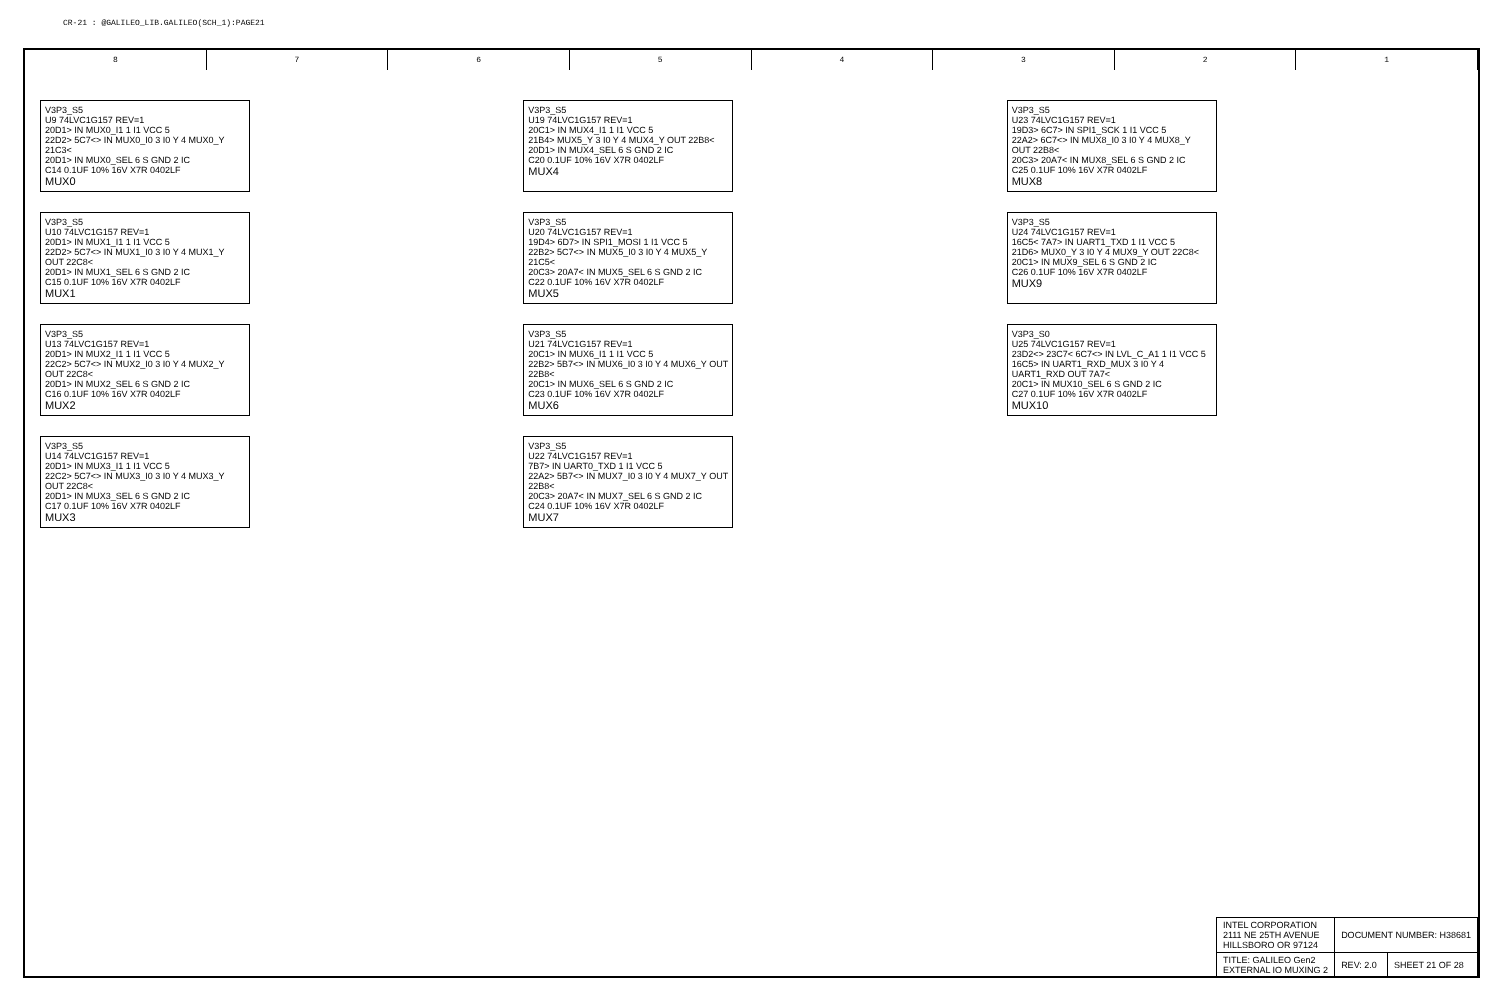CR-21 : @GALILEO_LIB.GALILEO(SCH_1):PAGE21
8 7 6 5 4 3 2 1
V3P3_S5
U9 74LVC1G157 REV=1
20D1> IN MUX0_I1 1 I1 VCC 5
22D2> 5C7<> IN MUX0_I0 3 I0 Y 4 MUX0_Y 21C3<
20D1> IN MUX0_SEL 6 S GND 2 IC
C14 0.1UF 10% 16V X7R 0402LF
MUX0
V3P3_S5
U19 74LVC1G157 REV=1
20C1> IN MUX4_I1 1 I1 VCC 5
21B4> MUX5_Y 3 I0 Y 4 MUX4_Y OUT 22B8<
20D1> IN MUX4_SEL 6 S GND 2 IC
C20 0.1UF 10% 16V X7R 0402LF
MUX4
V3P3_S5
U23 74LVC1G157 REV=1
19D3> 6C7> IN SPI1_SCK 1 I1 VCC 5
22A2> 6C7<> IN MUX8_I0 3 I0 Y 4 MUX8_Y OUT 22B8<
20C3> 20A7< IN MUX8_SEL 6 S GND 2 IC
C25 0.1UF 10% 16V X7R 0402LF
MUX8
V3P3_S5
U10 74LVC1G157 REV=1
20D1> IN MUX1_I1 1 I1 VCC 5
22D2> 5C7<> IN MUX1_I0 3 I0 Y 4 MUX1_Y OUT 22C8<
20D1> IN MUX1_SEL 6 S GND 2 IC
C15 0.1UF 10% 16V X7R 0402LF
MUX1
V3P3_S5
U20 74LVC1G157 REV=1
19D4> 6D7> IN SPI1_MOSI 1 I1 VCC 5
22B2> 5C7<> IN MUX5_I0 3 I0 Y 4 MUX5_Y 21C5<
20C3> 20A7< IN MUX5_SEL 6 S GND 2 IC
C22 0.1UF 10% 16V X7R 0402LF
MUX5
V3P3_S5
U24 74LVC1G157 REV=1
16C5< 7A7> IN UART1_TXD 1 I1 VCC 5
21D6> MUX0_Y 3 I0 Y 4 MUX9_Y OUT 22C8<
20C1> IN MUX9_SEL 6 S GND 2 IC
C26 0.1UF 10% 16V X7R 0402LF
MUX9
V3P3_S5
U13 74LVC1G157 REV=1
20D1> IN MUX2_I1 1 I1 VCC 5
22C2> 5C7<> IN MUX2_I0 3 I0 Y 4 MUX2_Y OUT 22C8<
20D1> IN MUX2_SEL 6 S GND 2 IC
C16 0.1UF 10% 16V X7R 0402LF
MUX2
V3P3_S5
U21 74LVC1G157 REV=1
20C1> IN MUX6_I1 1 I1 VCC 5
22B2> 5B7<> IN MUX6_I0 3 I0 Y 4 MUX6_Y OUT 22B8<
20C1> IN MUX6_SEL 6 S GND 2 IC
C23 0.1UF 10% 16V X7R 0402LF
MUX6
V3P3_S0
U25 74LVC1G157 REV=1
23D2<> 23C7< 6C7<> IN LVL_C_A1 1 I1 VCC 5
16C5> IN UART1_RXD_MUX 3 I0 Y 4 UART1_RXD OUT 7A7<
20C1> IN MUX10_SEL 6 S GND 2 IC
C27 0.1UF 10% 16V X7R 0402LF
MUX10
V3P3_S5
U14 74LVC1G157 REV=1
20D1> IN MUX3_I1 1 I1 VCC 5
22C2> 5C7<> IN MUX3_I0 3 I0 Y 4 MUX3_Y OUT 22C8<
20D1> IN MUX3_SEL 6 S GND 2 IC
C17 0.1UF 10% 16V X7R 0402LF
MUX3
V3P3_S5
U22 74LVC1G157 REV=1
7B7> IN UART0_TXD 1 I1 VCC 5
22A2> 5B7<> IN MUX7_I0 3 I0 Y 4 MUX7_Y OUT 22B8<
20C3> 20A7< IN MUX7_SEL 6 S GND 2 IC
C24 0.1UF 10% 16V X7R 0402LF
MUX7
| INTEL CORPORATION 2111 NE 25TH AVENUE HILLSBORO OR 97124 | DOCUMENT NUMBER: H38681 | |
| TITLE: GALILEO Gen2 EXTERNAL IO MUXING 2 | REV: 2.0 | SHEET 21 OF 28 |